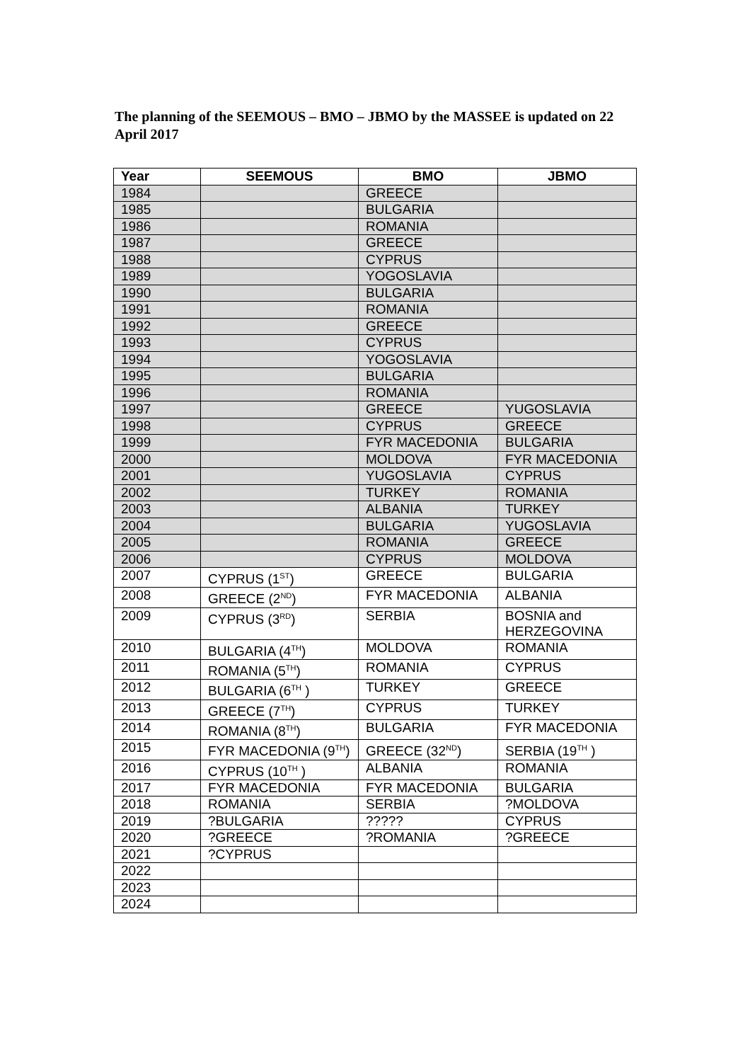The planning of the SEEMOUS – BMO – JBMO by the MASSEE is updated on 22 April 2017
| Year | SEEMOUS | BMO | JBMO |
| --- | --- | --- | --- |
| 1984 | | GREECE | |
| 1985 | | BULGARIA | |
| 1986 | | ROMANIA | |
| 1987 | | GREECE | |
| 1988 | | CYPRUS | |
| 1989 | | YOGOSLAVIA | |
| 1990 | | BULGARIA | |
| 1991 | | ROMANIA | |
| 1992 | | GREECE | |
| 1993 | | CYPRUS | |
| 1994 | | YOGOSLAVIA | |
| 1995 | | BULGARIA | |
| 1996 | | ROMANIA | |
| 1997 | | GREECE | YUGOSLAVIA |
| 1998 | | CYPRUS | GREECE |
| 1999 | | FYR MACEDONIA | BULGARIA |
| 2000 | | MOLDOVA | FYR MACEDONIA |
| 2001 | | YUGOSLAVIA | CYPRUS |
| 2002 | | TURKEY | ROMANIA |
| 2003 | | ALBANIA | TURKEY |
| 2004 | | BULGARIA | YUGOSLAVIA |
| 2005 | | ROMANIA | GREECE |
| 2006 | | CYPRUS | MOLDOVA |
| 2007 | CYPRUS (1<sup>ST</sup>) | GREECE | BULGARIA |
| 2008 | GREECE (2<sup>ND</sup>) | FYR MACEDONIA | ALBANIA |
| 2009 | CYPRUS (3<sup>RD</sup>) | SERBIA | BOSNIA and HERZEGOVINA |
| 2010 | BULGARIA (4<sup>TH</sup>) | MOLDOVA | ROMANIA |
| 2011 | ROMANIA (5<sup>TH</sup>) | ROMANIA | CYPRUS |
| 2012 | BULGARIA (6<sup>TH</sup> ) | TURKEY | GREECE |
| 2013 | GREECE (7<sup>TH</sup>) | CYPRUS | TURKEY |
| 2014 | ROMANIA (8<sup>TH</sup>) | BULGARIA | FYR MACEDONIA |
| 2015 | FYR MACEDONIA (9<sup>TH</sup>) | GREECE (32<sup>ND</sup>) | SERBIA (19<sup>TH</sup> ) |
| 2016 | CYPRUS (10<sup>TH</sup> ) | ALBANIA | ROMANIA |
| 2017 | FYR MACEDONIA | FYR MACEDONIA | BULGARIA |
| 2018 | ROMANIA | SERBIA | ?MOLDOVA |
| 2019 | ?BULGARIA | ????? | CYPRUS |
| 2020 | ?GREECE | ?ROMANIA | ?GREECE |
| 2021 | ?CYPRUS | | |
| 2022 | | | |
| 2023 | | | |
| 2024 | | | |